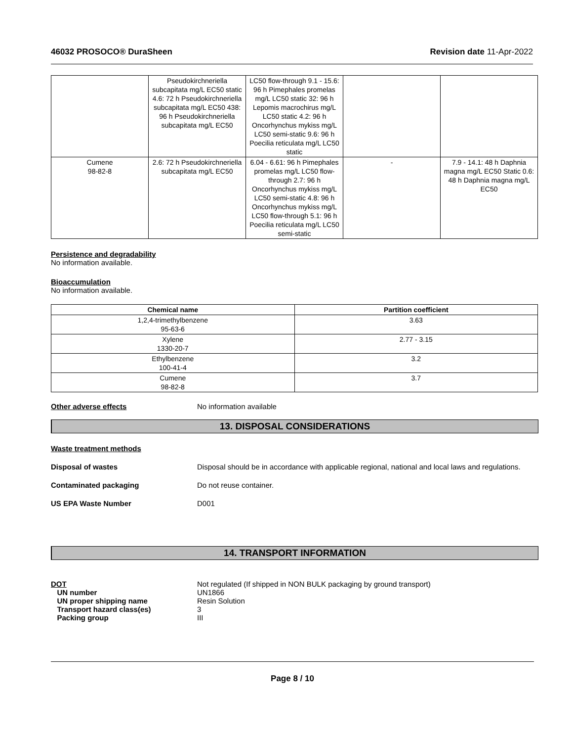46032 PROSOCO® DuraSheen Revision date 11-Apr-2022
| | Pseudokirchneriella subcapitata mg/L EC50 static 4.6: 72 h Pseudokirchneriella subcapitata mg/L EC50 438: 96 h Pseudokirchneriella subcapitata mg/L EC50 | LC50 flow-through 9.1 - 15.6: 96 h Pimephales promelas mg/L LC50 static 32: 96 h Lepomis macrochirus mg/L LC50 static 4.2: 96 h Oncorhynchus mykiss mg/L LC50 semi-static 9.6: 96 h Poecilia reticulata mg/L LC50 static | | |
| Cumene 98-82-8 | 2.6: 72 h Pseudokirchneriella subcapitata mg/L EC50 | 6.04 - 6.61: 96 h Pimephales promelas mg/L LC50 flow-through 2.7: 96 h Oncorhynchus mykiss mg/L LC50 semi-static 4.8: 96 h Oncorhynchus mykiss mg/L LC50 flow-through 5.1: 96 h Poecilia reticulata mg/L LC50 semi-static | - | 7.9 - 14.1: 48 h Daphnia magna mg/L EC50 Static 0.6: 48 h Daphnia magna mg/L EC50 |
Persistence and degradability
No information available.
Bioaccumulation
No information available.
| Chemical name | Partition coefficient |
| --- | --- |
| 1,2,4-trimethylbenzene 95-63-6 | 3.63 |
| Xylene 1330-20-7 | 2.77 - 3.15 |
| Ethylbenzene 100-41-4 | 3.2 |
| Cumene 98-82-8 | 3.7 |
Other adverse effects No information available
13. DISPOSAL CONSIDERATIONS
Waste treatment methods
Disposal of wastes Disposal should be in accordance with applicable regional, national and local laws and regulations.
Contaminated packaging Do not reuse container.
US EPA Waste Number D001
14. TRANSPORT INFORMATION
DOT
UN number
UN proper shipping name
Transport hazard class(es)
Packing group
Not regulated (If shipped in NON BULK packaging by ground transport)
UN1866
Resin Solution
3
III
Page 8 / 10